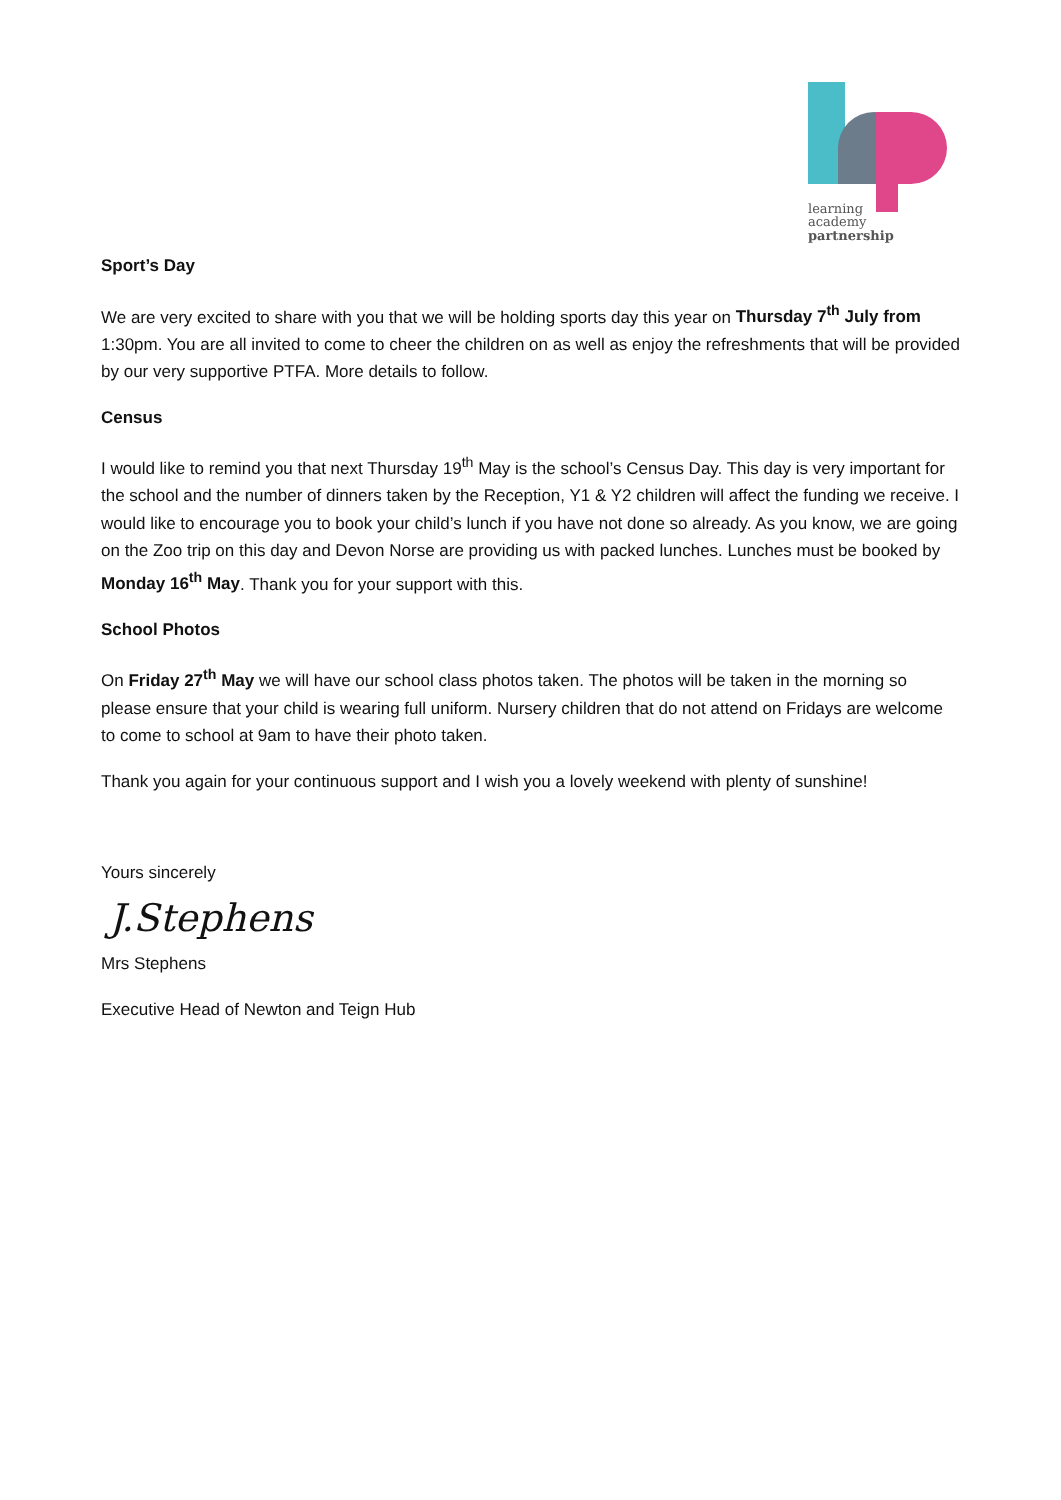learning
academy
partnership
Sport’s Day
We are very excited to share with you that we will be holding sports day this year on Thursday 7<sup>th</sup> July from 1:30pm. You are all invited to come to cheer the children on as well as enjoy the refreshments that will be provided by our very supportive PTFA. More details to follow.
Census
I would like to remind you that next Thursday 19<sup>th</sup> May is the school’s Census Day. This day is very important for the school and the number of dinners taken by the Reception, Y1 & Y2 children will affect the funding we receive. I would like to encourage you to book your child’s lunch if you have not done so already. As you know, we are going on the Zoo trip on this day and Devon Norse are providing us with packed lunches. Lunches must be booked by Monday 16<sup>th</sup> May. Thank you for your support with this.
School Photos
On Friday 27<sup>th</sup> May we will have our school class photos taken. The photos will be taken in the morning so please ensure that your child is wearing full uniform. Nursery children that do not attend on Fridays are welcome to come to school at 9am to have their photo taken.
Thank you again for your continuous support and I wish you a lovely weekend with plenty of sunshine!
Yours sincerely
J.Stephens
Mrs Stephens
Executive Head of Newton and Teign Hub